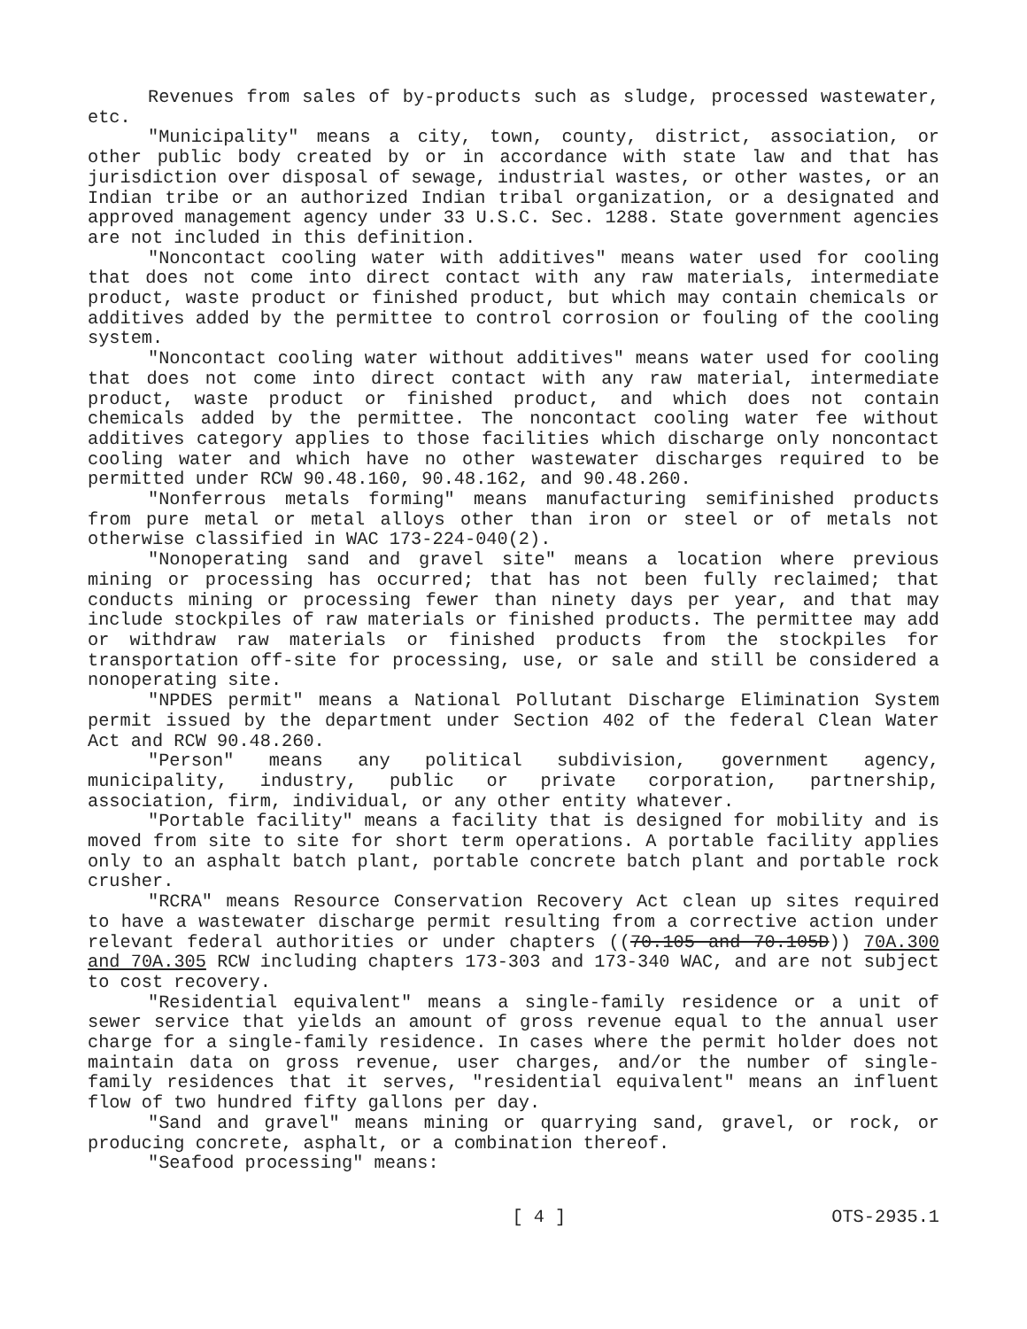Revenues from sales of by-products such as sludge, processed wastewater, etc.
"Municipality" means a city, town, county, district, association, or other public body created by or in accordance with state law and that has jurisdiction over disposal of sewage, industrial wastes, or other wastes, or an Indian tribe or an authorized Indian tribal organization, or a designated and approved management agency under 33 U.S.C. Sec. 1288. State government agencies are not included in this definition.
"Noncontact cooling water with additives" means water used for cooling that does not come into direct contact with any raw materials, intermediate product, waste product or finished product, but which may contain chemicals or additives added by the permittee to control corrosion or fouling of the cooling system.
"Noncontact cooling water without additives" means water used for cooling that does not come into direct contact with any raw material, intermediate product, waste product or finished product, and which does not contain chemicals added by the permittee. The noncontact cooling water fee without additives category applies to those facilities which discharge only noncontact cooling water and which have no other wastewater discharges required to be permitted under RCW 90.48.160, 90.48.162, and 90.48.260.
"Nonferrous metals forming" means manufacturing semifinished products from pure metal or metal alloys other than iron or steel or of metals not otherwise classified in WAC 173-224-040(2).
"Nonoperating sand and gravel site" means a location where previous mining or processing has occurred; that has not been fully reclaimed; that conducts mining or processing fewer than ninety days per year, and that may include stockpiles of raw materials or finished products. The permittee may add or withdraw raw materials or finished products from the stockpiles for transportation off-site for processing, use, or sale and still be considered a nonoperating site.
"NPDES permit" means a National Pollutant Discharge Elimination System permit issued by the department under Section 402 of the federal Clean Water Act and RCW 90.48.260.
"Person" means any political subdivision, government agency, municipality, industry, public or private corporation, partnership, association, firm, individual, or any other entity whatever.
"Portable facility" means a facility that is designed for mobility and is moved from site to site for short term operations. A portable facility applies only to an asphalt batch plant, portable concrete batch plant and portable rock crusher.
"RCRA" means Resource Conservation Recovery Act clean up sites required to have a wastewater discharge permit resulting from a corrective action under relevant federal authorities or under chapters ((70.105 and 70.105D)) 70A.300 and 70A.305 RCW including chapters 173-303 and 173-340 WAC, and are not subject to cost recovery.
"Residential equivalent" means a single-family residence or a unit of sewer service that yields an amount of gross revenue equal to the annual user charge for a single-family residence. In cases where the permit holder does not maintain data on gross revenue, user charges, and/or the number of single-family residences that it serves, "residential equivalent" means an influent flow of two hundred fifty gallons per day.
"Sand and gravel" means mining or quarrying sand, gravel, or rock, or producing concrete, asphalt, or a combination thereof.
"Seafood processing" means:
[ 4 ] OTS-2935.1